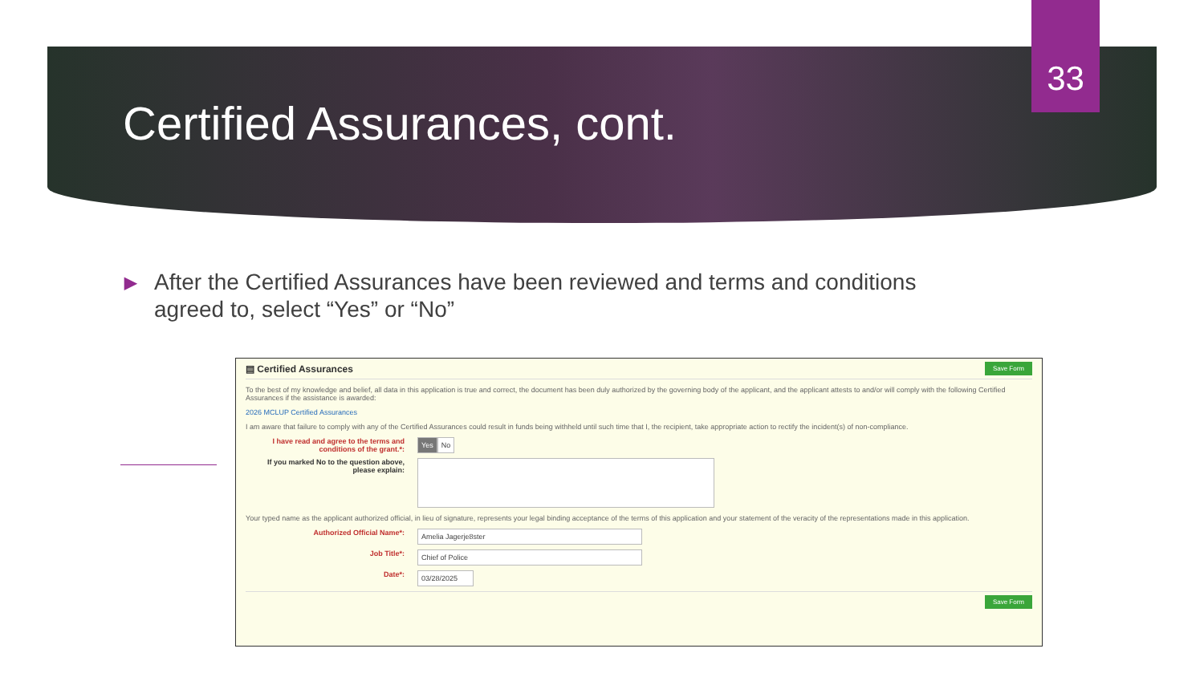33
Certified Assurances, cont.
▶
After the Certified Assurances have been reviewed and terms and conditions agreed to, select “Yes” or “No”
▤ Certified Assurances
Save Form
To the best of my knowledge and belief, all data in this application is true and correct, the document has been duly authorized by the governing body of the applicant, and the applicant attests to and/or will comply with the following Certified Assurances if the assistance is awarded:
2026 MCLUP Certified Assurances
I am aware that failure to comply with any of the Certified Assurances could result in funds being withheld until such time that I, the recipient, take appropriate action to rectify the incident(s) of non-compliance.
I have read and agree to the terms and conditions of the grant.*:
Yes No
If you marked No to the question above, please explain:
Your typed name as the applicant authorized official, in lieu of signature, represents your legal binding acceptance of the terms of this application and your statement of the veracity of the representations made in this application.
Authorized Official Name*:
Amelia Jagerje8ster
Job Title*:
Chief of Police
Date*:
03/28/2025
Save Form